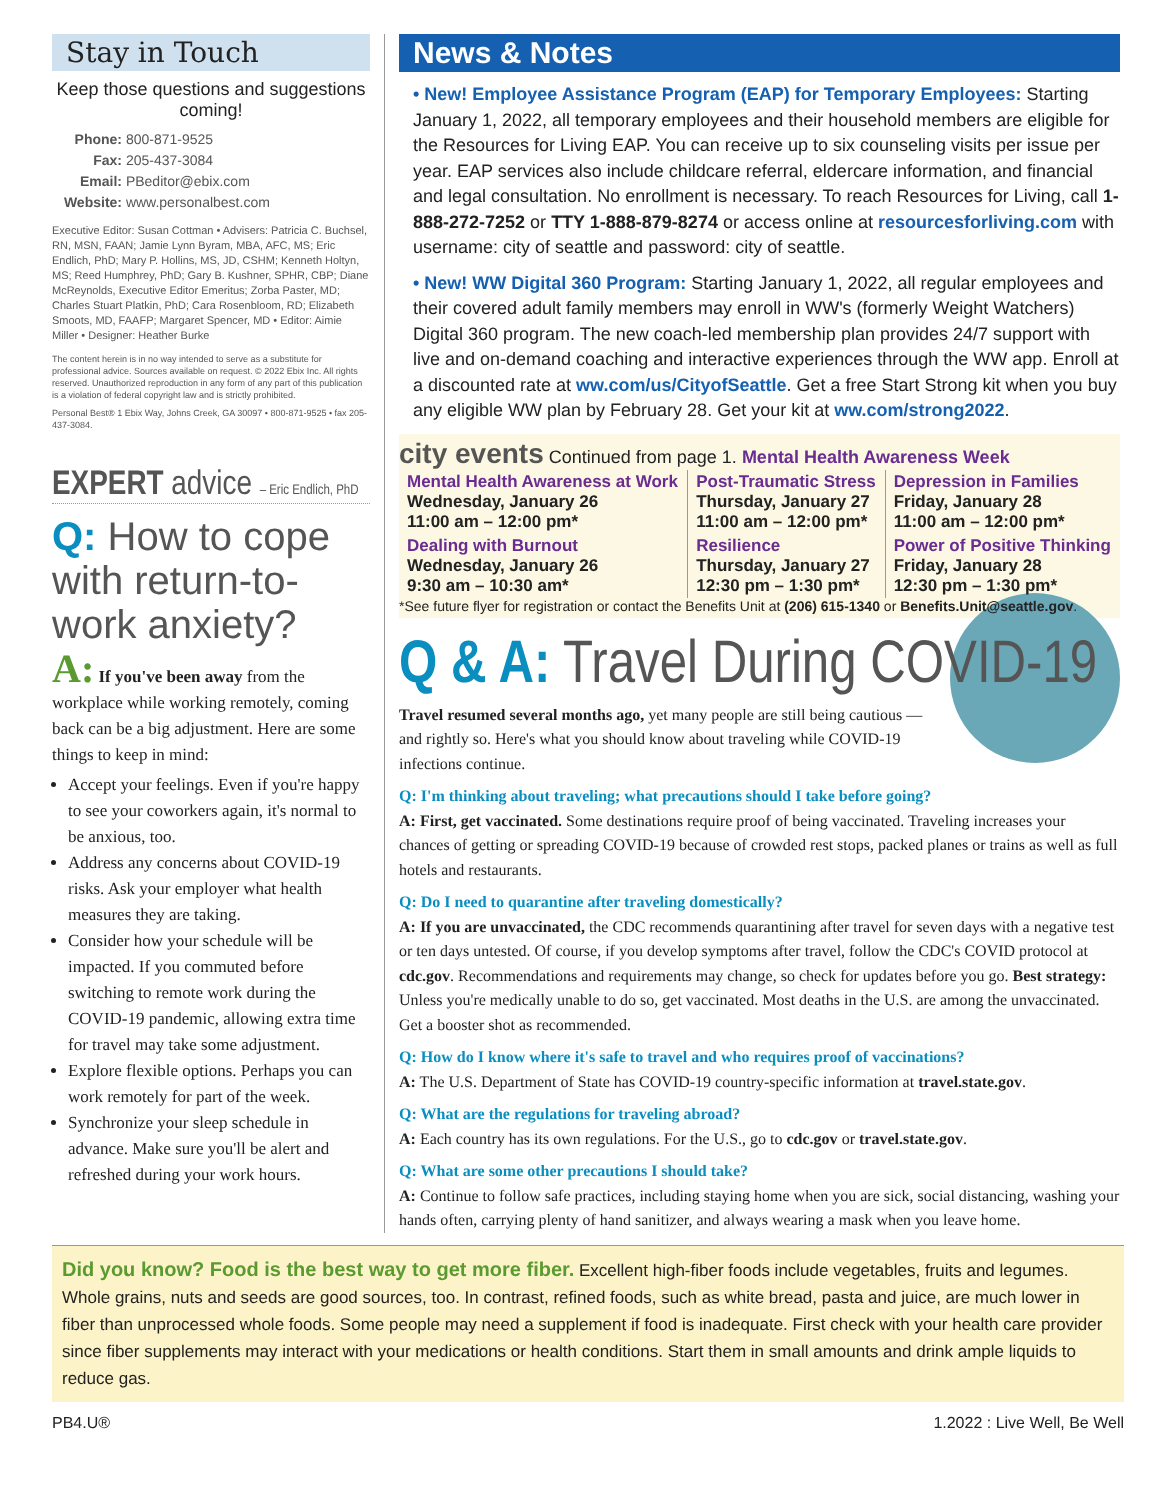Stay in Touch
Keep those questions and suggestions coming!
Phone: 800-871-9525
Fax: 205-437-3084
Email: PBeditor@ebix.com
Website: www.personalbest.com
Executive Editor: Susan Cottman • Advisers: Patricia C. Buchsel, RN, MSN, FAAN; Jamie Lynn Byram, MBA, AFC, MS; Eric Endlich, PhD; Mary P. Hollins, MS, JD, CSHM; Kenneth Holtyn, MS; Reed Humphrey, PhD; Gary B. Kushner, SPHR, CBP; Diane McReynolds, Executive Editor Emeritus; Zorba Paster, MD; Charles Stuart Platkin, PhD; Cara Rosenbloom, RD; Elizabeth Smoots, MD, FAAFP; Margaret Spencer, MD • Editor: Aimie Miller • Designer: Heather Burke
The content herein is in no way intended to serve as a substitute for professional advice. Sources available on request. © 2022 Ebix Inc. All rights reserved. Unauthorized reproduction in any form of any part of this publication is a violation of federal copyright law and is strictly prohibited.
Personal Best® 1 Ebix Way, Johns Creek, GA 30097 • 800-871-9525 • fax 205-437-3084.
EXPERT advice – Eric Endlich, PhD
Q: How to cope with return-to-work anxiety?
A: If you've been away from the workplace while working remotely, coming back can be a big adjustment. Here are some things to keep in mind:
Accept your feelings. Even if you're happy to see your coworkers again, it's normal to be anxious, too.
Address any concerns about COVID-19 risks. Ask your employer what health measures they are taking.
Consider how your schedule will be impacted. If you commuted before switching to remote work during the COVID-19 pandemic, allowing extra time for travel may take some adjustment.
Explore flexible options. Perhaps you can work remotely for part of the week.
Synchronize your sleep schedule in advance. Make sure you'll be alert and refreshed during your work hours.
News & Notes
• New! Employee Assistance Program (EAP) for Temporary Employees: Starting January 1, 2022, all temporary employees and their household members are eligible for the Resources for Living EAP. You can receive up to six counseling visits per issue per year. EAP services also include childcare referral, eldercare information, and financial and legal consultation. No enrollment is necessary. To reach Resources for Living, call 1-888-272-7252 or TTY 1-888-879-8274 or access online at resourcesforliving.com with username: city of seattle and password: city of seattle.
• New! WW Digital 360 Program: Starting January 1, 2022, all regular employees and their covered adult family members may enroll in WW's (formerly Weight Watchers) Digital 360 program. The new coach-led membership plan provides 24/7 support with live and on-demand coaching and interactive experiences through the WW app. Enroll at a discounted rate at ww.com/us/CityofSeattle. Get a free Start Strong kit when you buy any eligible WW plan by February 28. Get your kit at ww.com/strong2022.
city events Continued from page 1. Mental Health Awareness Week
| Mental Health Awareness at Work Wednesday, January 26 11:00 am – 12:00 pm* | Post-Traumatic Stress Thursday, January 27 11:00 am – 12:00 pm* | Depression in Families Friday, January 28 11:00 am – 12:00 pm* |
| Dealing with Burnout Wednesday, January 26 9:30 am – 10:30 am* | Resilience Thursday, January 27 12:30 pm – 1:30 pm* | Power of Positive Thinking Friday, January 28 12:30 pm – 1:30 pm* |
*See future flyer for registration or contact the Benefits Unit at (206) 615-1340 or Benefits.Unit@seattle.gov.
Q & A: Travel During COVID-19
Travel resumed several months ago, yet many people are still being cautious — and rightly so. Here's what you should know about traveling while COVID-19 infections continue.
Q: I'm thinking about traveling; what precautions should I take before going?
A: First, get vaccinated. Some destinations require proof of being vaccinated. Traveling increases your chances of getting or spreading COVID-19 because of crowded rest stops, packed planes or trains as well as full hotels and restaurants.
Q: Do I need to quarantine after traveling domestically?
A: If you are unvaccinated, the CDC recommends quarantining after travel for seven days with a negative test or ten days untested. Of course, if you develop symptoms after travel, follow the CDC's COVID protocol at cdc.gov. Recommendations and requirements may change, so check for updates before you go. Best strategy: Unless you're medically unable to do so, get vaccinated. Most deaths in the U.S. are among the unvaccinated. Get a booster shot as recommended.
Q: How do I know where it's safe to travel and who requires proof of vaccinations?
A: The U.S. Department of State has COVID-19 country-specific information at travel.state.gov.
Q: What are the regulations for traveling abroad?
A: Each country has its own regulations. For the U.S., go to cdc.gov or travel.state.gov.
Q: What are some other precautions I should take?
A: Continue to follow safe practices, including staying home when you are sick, social distancing, washing your hands often, carrying plenty of hand sanitizer, and always wearing a mask when you leave home.
Did you know? Food is the best way to get more fiber. Excellent high-fiber foods include vegetables, fruits and legumes. Whole grains, nuts and seeds are good sources, too. In contrast, refined foods, such as white bread, pasta and juice, are much lower in fiber than unprocessed whole foods. Some people may need a supplement if food is inadequate. First check with your health care provider since fiber supplements may interact with your medications or health conditions. Start them in small amounts and drink ample liquids to reduce gas.
PB4.U® 1.2022 : Live Well, Be Well